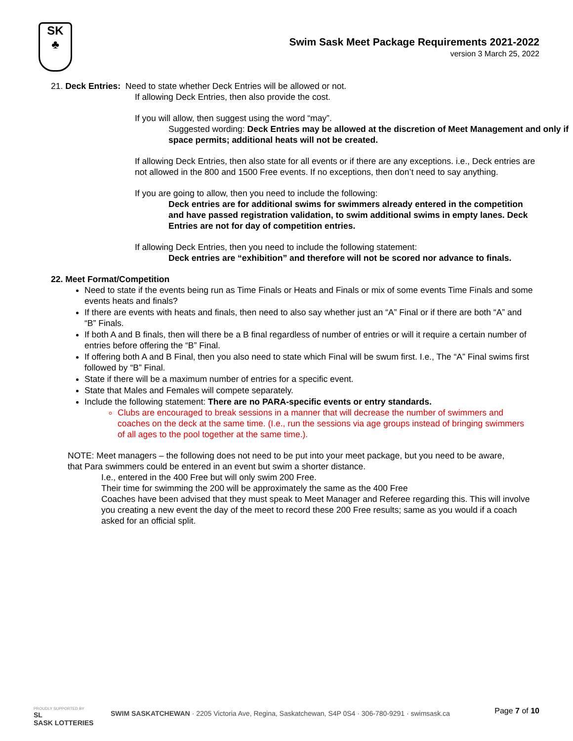SK
♣
Swim Sask Meet Package Requirements 2021-2022
version 3 March 25, 2022
21. Deck Entries: Need to state whether Deck Entries will be allowed or not.
If allowing Deck Entries, then also provide the cost.
If you will allow, then suggest using the word “may”.
Suggested wording: Deck Entries may be allowed at the discretion of Meet Management and only if space permits; additional heats will not be created.
If allowing Deck Entries, then also state for all events or if there are any exceptions. i.e., Deck entries are not allowed in the 800 and 1500 Free events. If no exceptions, then don’t need to say anything.
If you are going to allow, then you need to include the following:
Deck entries are for additional swims for swimmers already entered in the competition and have passed registration validation, to swim additional swims in empty lanes. Deck Entries are not for day of competition entries.
If allowing Deck Entries, then you need to include the following statement:
Deck entries are “exhibition” and therefore will not be scored nor advance to finals.
22. Meet Format/Competition
Need to state if the events being run as Time Finals or Heats and Finals or mix of some events Time Finals and some events heats and finals?
If there are events with heats and finals, then need to also say whether just an “A” Final or if there are both “A” and “B” Finals.
If both A and B finals, then will there be a B final regardless of number of entries or will it require a certain number of entries before offering the “B” Final.
If offering both A and B Final, then you also need to state which Final will be swum first. I.e., The “A” Final swims first followed by “B” Final.
State if there will be a maximum number of entries for a specific event.
State that Males and Females will compete separately.
Include the following statement: There are no PARA-specific events or entry standards.
Clubs are encouraged to break sessions in a manner that will decrease the number of swimmers and coaches on the deck at the same time. (I.e., run the sessions via age groups instead of bringing swimmers of all ages to the pool together at the same time.).
NOTE: Meet managers – the following does not need to be put into your meet package, but you need to be aware, that Para swimmers could be entered in an event but swim a shorter distance.
I.e., entered in the 400 Free but will only swim 200 Free.
Their time for swimming the 200 will be approximately the same as the 400 Free
Coaches have been advised that they must speak to Meet Manager and Referee regarding this. This will involve you creating a new event the day of the meet to record these 200 Free results; same as you would if a coach asked for an official split.
PROUDLY SUPPORTED BY
SL
SASK LOTTERIES
SWIM SASKATCHEWAN · 2205 Victoria Ave, Regina, Saskatchewan, S4P 0S4 · 306-780-9291 · swimsask.ca
Page 7 of 10